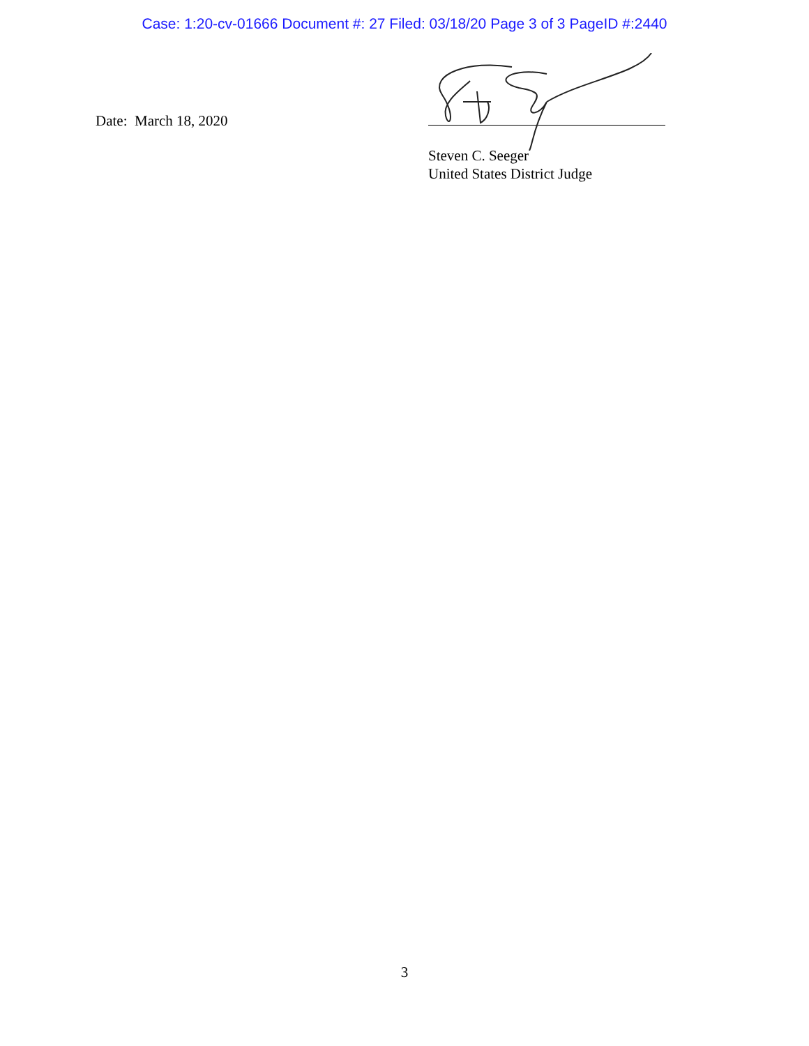Case: 1:20-cv-01666 Document #: 27 Filed: 03/18/20 Page 3 of 3 PageID #:2440
Date: March 18, 2020
Steven C. Seeger
United States District Judge
3